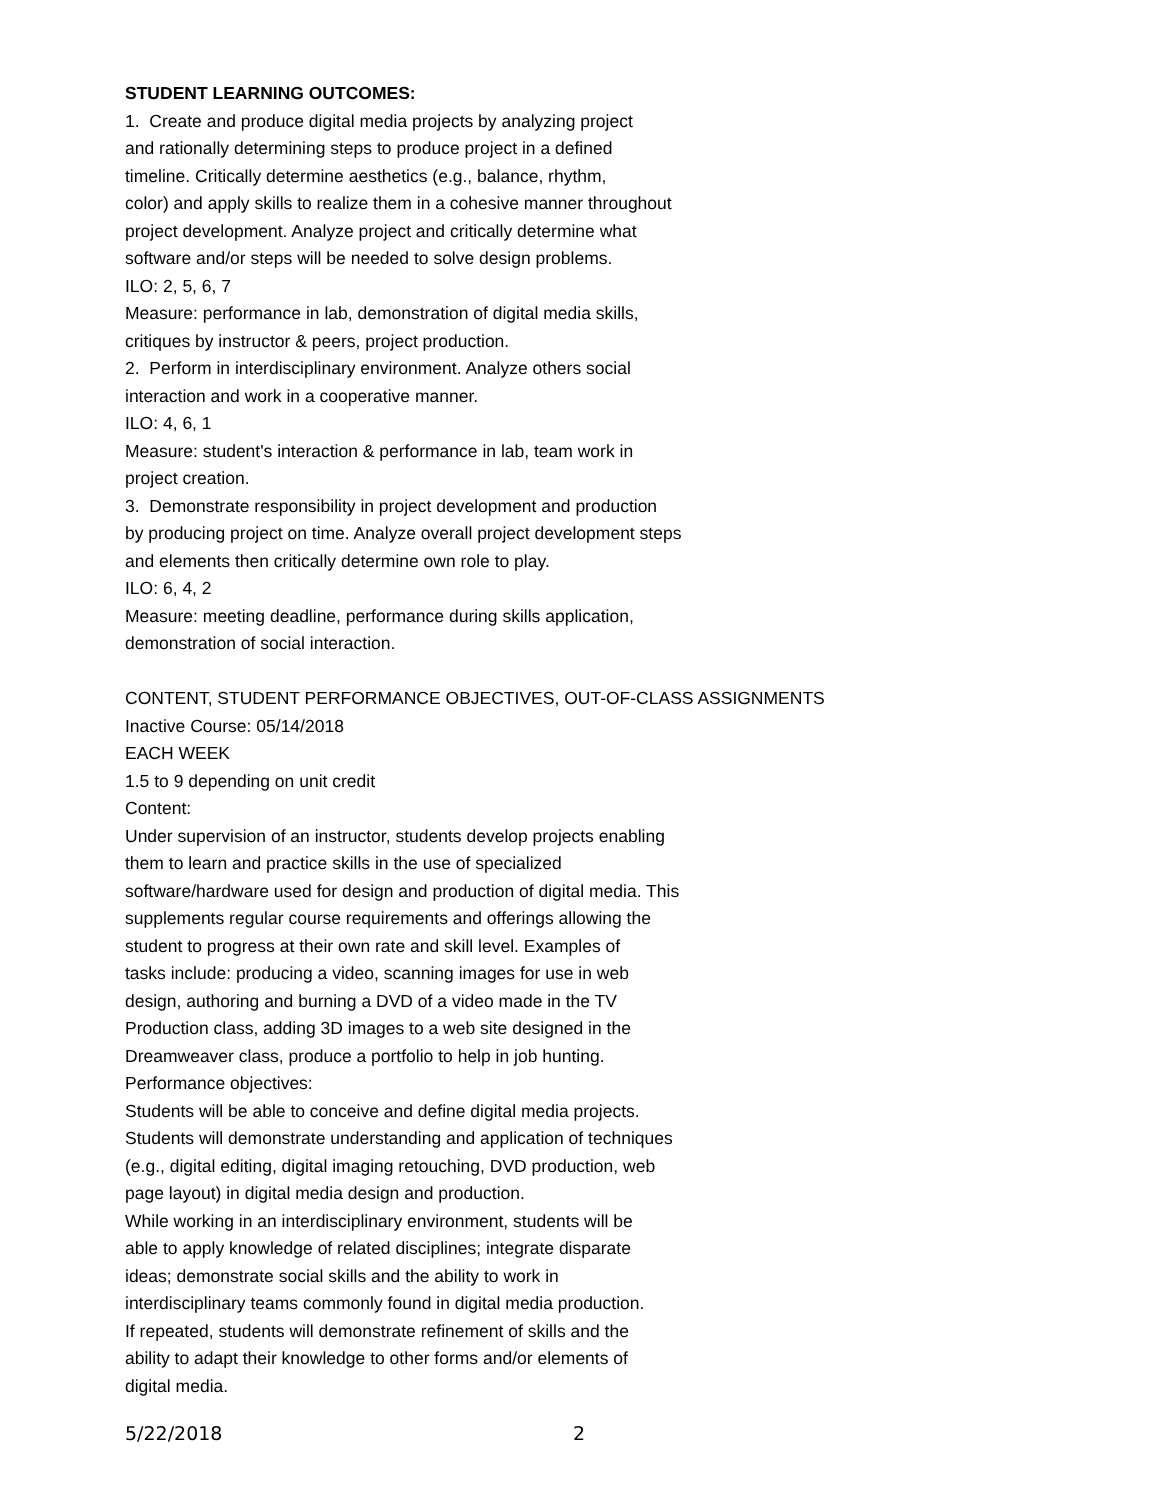STUDENT LEARNING OUTCOMES:
1. Create and produce digital media projects by analyzing project
and rationally determining steps to produce project in a defined
timeline. Critically determine aesthetics (e.g., balance, rhythm,
color) and apply skills to realize them in a cohesive manner throughout
project development. Analyze project and critically determine what
software and/or steps will be needed to solve design problems.
ILO: 2, 5, 6, 7
Measure: performance in lab, demonstration of digital media skills,
critiques by instructor & peers, project production.
2. Perform in interdisciplinary environment. Analyze others social
interaction and work in a cooperative manner.
ILO: 4, 6, 1
Measure: student's interaction & performance in lab, team work in
project creation.
3. Demonstrate responsibility in project development and production
by producing project on time. Analyze overall project development steps
and elements then critically determine own role to play.
ILO: 6, 4, 2
Measure: meeting deadline, performance during skills application,
demonstration of social interaction.
CONTENT, STUDENT PERFORMANCE OBJECTIVES, OUT-OF-CLASS ASSIGNMENTS
Inactive Course: 05/14/2018
EACH WEEK
1.5 to 9 depending on unit credit
Content:
Under supervision of an instructor, students develop projects enabling
them to learn and practice skills in the use of specialized
software/hardware used for design and production of digital media. This
supplements regular course requirements and offerings allowing the
student to progress at their own rate and skill level. Examples of
tasks include: producing a video, scanning images for use in web
design, authoring and burning a DVD of a video made in the TV
Production class, adding 3D images to a web site designed in the
Dreamweaver class, produce a portfolio to help in job hunting.
Performance objectives:
Students will be able to conceive and define digital media projects.
Students will demonstrate understanding and application of techniques
(e.g., digital editing, digital imaging retouching, DVD production, web
page layout) in digital media design and production.
While working in an interdisciplinary environment, students will be
able to apply knowledge of related disciplines; integrate disparate
ideas; demonstrate social skills and the ability to work in
interdisciplinary teams commonly found in digital media production.
If repeated, students will demonstrate refinement of skills and the
ability to adapt their knowledge to other forms and/or elements of
digital media.
5/22/2018 2